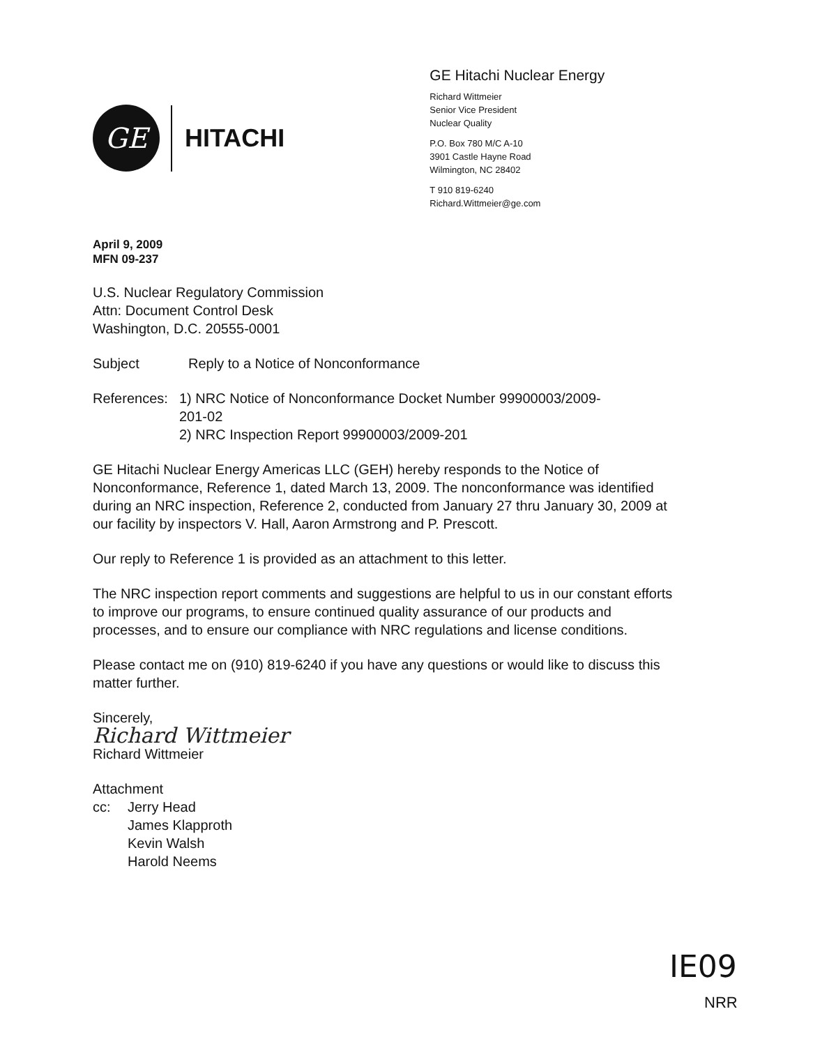GE
HITACHI
GE Hitachi Nuclear Energy
Richard Wittmeier
Senior Vice President
Nuclear Quality
P.O. Box 780 M/C A-10
3901 Castle Hayne Road
Wilmington, NC 28402
T 910 819-6240
Richard.Wittmeier@ge.com
April 9, 2009
MFN 09-237
U.S. Nuclear Regulatory Commission
Attn: Document Control Desk
Washington, D.C. 20555-0001
Subject Reply to a Notice of Nonconformance
References:
1) NRC Notice of Nonconformance Docket Number 99900003/2009-
201-02
2) NRC Inspection Report 99900003/2009-201
GE Hitachi Nuclear Energy Americas LLC (GEH) hereby responds to the Notice of Nonconformance, Reference 1, dated March 13, 2009. The nonconformance was identified during an NRC inspection, Reference 2, conducted from January 27 thru January 30, 2009 at our facility by inspectors V. Hall, Aaron Armstrong and P. Prescott.
Our reply to Reference 1 is provided as an attachment to this letter.
The NRC inspection report comments and suggestions are helpful to us in our constant efforts to improve our programs, to ensure continued quality assurance of our products and processes, and to ensure our compliance with NRC regulations and license conditions.
Please contact me on (910) 819-6240 if you have any questions or would like to discuss this matter further.
Sincerely,
Richard Wittmeier
Richard Wittmeier
Attachment
cc: Jerry Head
James Klapproth
Kevin Walsh
Harold Neems
IE09
NRR